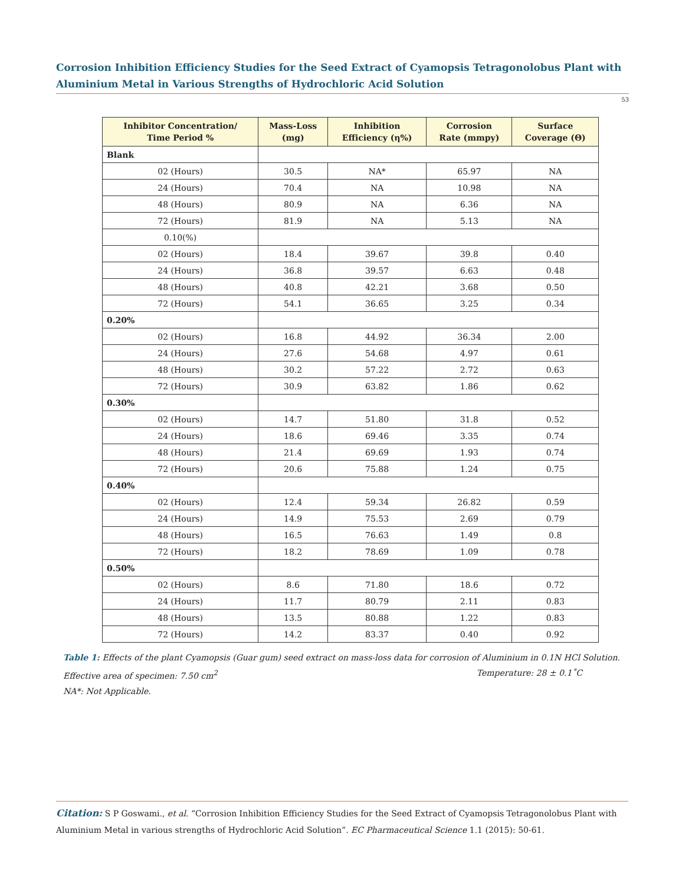Corrosion Inhibition Efficiency Studies for the Seed Extract of Cyamopsis Tetragonolobus Plant with Aluminium Metal in Various Strengths of Hydrochloric Acid Solution
53
| Inhibitor Concentration/ Time Period % | Mass-Loss (mg) | Inhibition Efficiency (η%) | Corrosion Rate (mmpy) | Surface Coverage (Θ) |
| --- | --- | --- | --- | --- |
| Blank | | | | |
| 02 (Hours) | 30.5 | NA* | 65.97 | NA |
| 24 (Hours) | 70.4 | NA | 10.98 | NA |
| 48 (Hours) | 80.9 | NA | 6.36 | NA |
| 72 (Hours) | 81.9 | NA | 5.13 | NA |
| 0.10(%) | | | | |
| 02 (Hours) | 18.4 | 39.67 | 39.8 | 0.40 |
| 24 (Hours) | 36.8 | 39.57 | 6.63 | 0.48 |
| 48 (Hours) | 40.8 | 42.21 | 3.68 | 0.50 |
| 72 (Hours) | 54.1 | 36.65 | 3.25 | 0.34 |
| 0.20% | | | | |
| 02 (Hours) | 16.8 | 44.92 | 36.34 | 2.00 |
| 24 (Hours) | 27.6 | 54.68 | 4.97 | 0.61 |
| 48 (Hours) | 30.2 | 57.22 | 2.72 | 0.63 |
| 72 (Hours) | 30.9 | 63.82 | 1.86 | 0.62 |
| 0.30% | | | | |
| 02 (Hours) | 14.7 | 51.80 | 31.8 | 0.52 |
| 24 (Hours) | 18.6 | 69.46 | 3.35 | 0.74 |
| 48 (Hours) | 21.4 | 69.69 | 1.93 | 0.74 |
| 72 (Hours) | 20.6 | 75.88 | 1.24 | 0.75 |
| 0.40% | | | | |
| 02 (Hours) | 12.4 | 59.34 | 26.82 | 0.59 |
| 24 (Hours) | 14.9 | 75.53 | 2.69 | 0.79 |
| 48 (Hours) | 16.5 | 76.63 | 1.49 | 0.8 |
| 72 (Hours) | 18.2 | 78.69 | 1.09 | 0.78 |
| 0.50% | | | | |
| 02 (Hours) | 8.6 | 71.80 | 18.6 | 0.72 |
| 24 (Hours) | 11.7 | 80.79 | 2.11 | 0.83 |
| 48 (Hours) | 13.5 | 80.88 | 1.22 | 0.83 |
| 72 (Hours) | 14.2 | 83.37 | 0.40 | 0.92 |
Table 1: Effects of the plant Cyamopsis (Guar gum) seed extract on mass-loss data for corrosion of Aluminium in 0.1N HCl Solution.
Effective area of specimen: 7.50 cm<sup>2</sup> Temperature: 28 ± 0.1˚C
NA*: Not Applicable.
Citation: S P Goswami., et al. “Corrosion Inhibition Efficiency Studies for the Seed Extract of Cyamopsis Tetragonolobus Plant with Aluminium Metal in various strengths of Hydrochloric Acid Solution”. EC Pharmaceutical Science 1.1 (2015): 50-61.